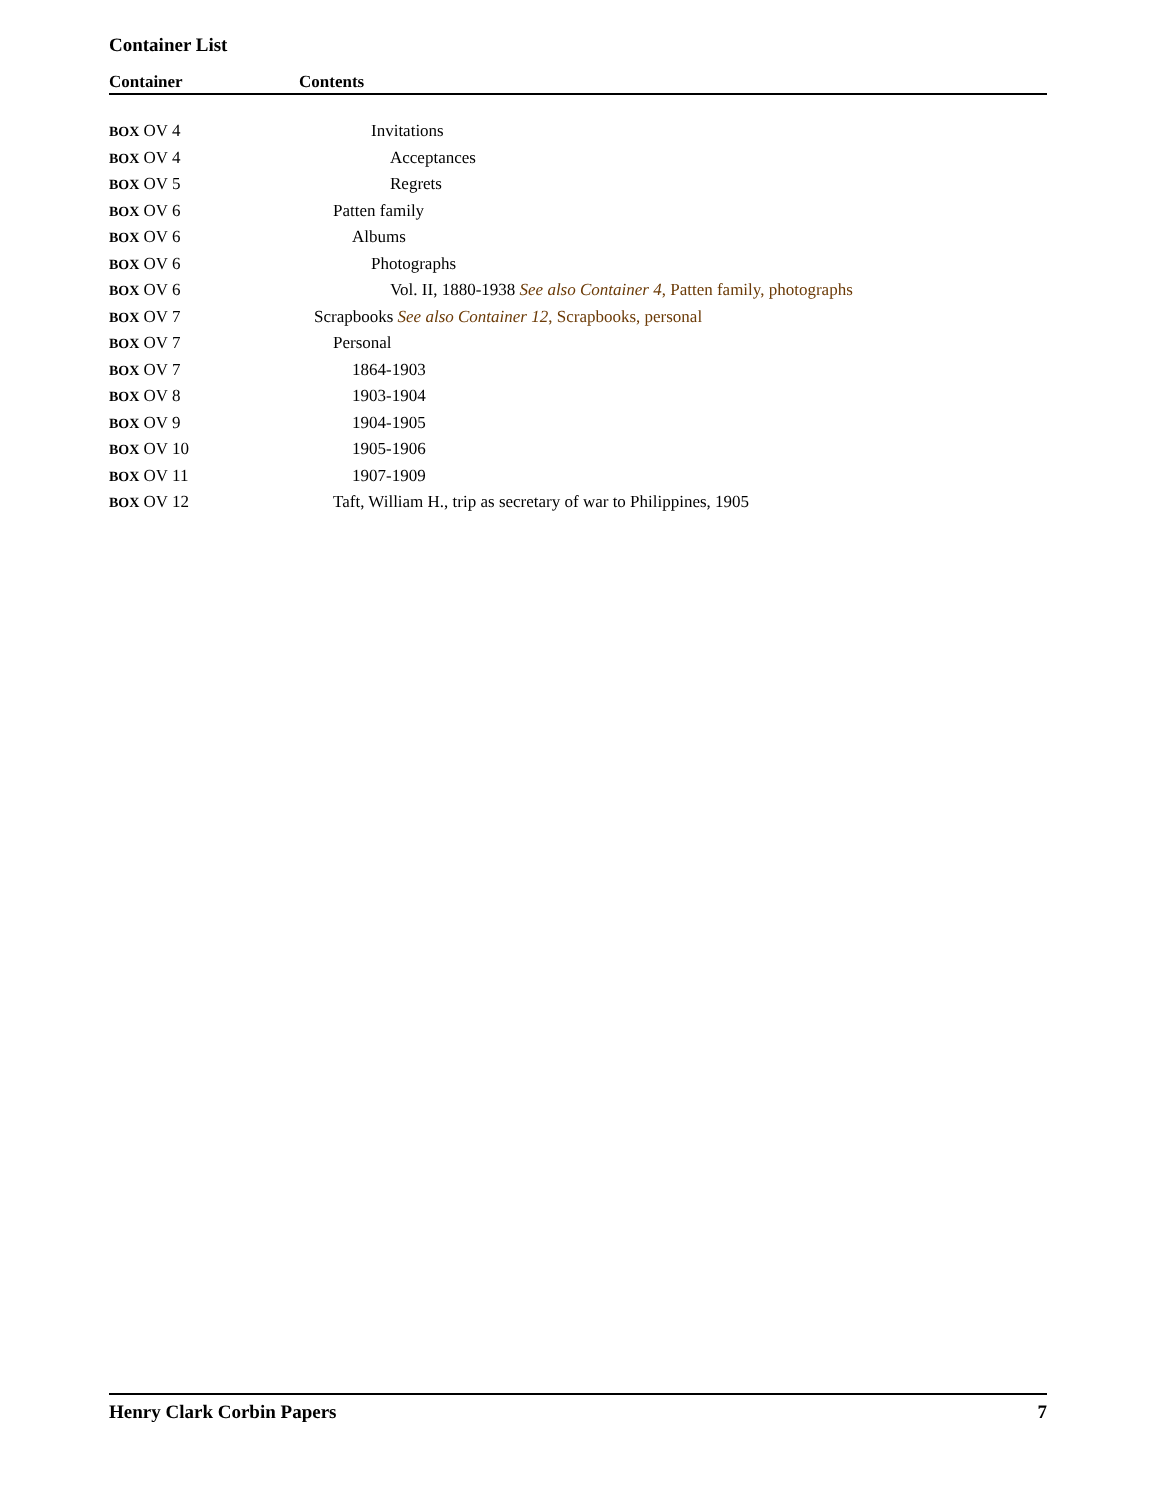Container List
| Container | Contents |
| --- | --- |
| BOX OV 4 | Invitations |
| BOX OV 4 | Acceptances |
| BOX OV 5 | Regrets |
| BOX OV 6 | Patten family |
| BOX OV 6 | Albums |
| BOX OV 6 | Photographs |
| BOX OV 6 | Vol. II, 1880-1938 See also Container 4 , Patten family, photographs |
| BOX OV 7 | Scrapbooks See also Container 12 , Scrapbooks, personal |
| BOX OV 7 | Personal |
| BOX OV 7 | 1864-1903 |
| BOX OV 8 | 1903-1904 |
| BOX OV 9 | 1904-1905 |
| BOX OV 10 | 1905-1906 |
| BOX OV 11 | 1907-1909 |
| BOX OV 12 | Taft, William H., trip as secretary of war to Philippines, 1905 |
Henry Clark Corbin Papers 7